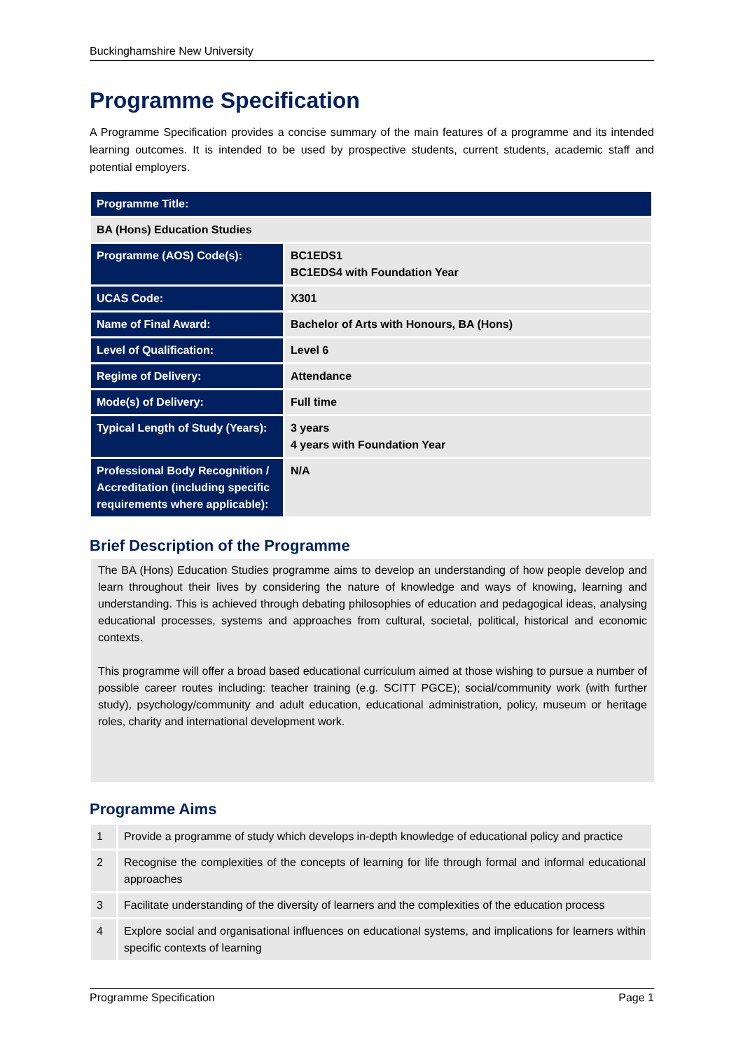Buckinghamshire New University
Programme Specification
A Programme Specification provides a concise summary of the main features of a programme and its intended learning outcomes. It is intended to be used by prospective students, current students, academic staff and potential employers.
| Programme Title: | |
| BA (Hons) Education Studies | |
| Programme (AOS) Code(s): | BC1EDS1 BC1EDS4 with Foundation Year |
| UCAS Code: | X301 |
| Name of Final Award: | Bachelor of Arts with Honours, BA (Hons) |
| Level of Qualification: | Level 6 |
| Regime of Delivery: | Attendance |
| Mode(s) of Delivery: | Full time |
| Typical Length of Study (Years): | 3 years 4 years with Foundation Year |
| Professional Body Recognition / Accreditation (including specific requirements where applicable): | N/A |
Brief Description of the Programme
The BA (Hons) Education Studies programme aims to develop an understanding of how people develop and learn throughout their lives by considering the nature of knowledge and ways of knowing, learning and understanding. This is achieved through debating philosophies of education and pedagogical ideas, analysing educational processes, systems and approaches from cultural, societal, political, historical and economic contexts.
This programme will offer a broad based educational curriculum aimed at those wishing to pursue a number of possible career routes including: teacher training (e.g. SCITT PGCE); social/community work (with further study), psychology/community and adult education, educational administration, policy, museum or heritage roles, charity and international development work.
Programme Aims
| 1 | Provide a programme of study which develops in-depth knowledge of educational policy and practice |
| 2 | Recognise the complexities of the concepts of learning for life through formal and informal educational approaches |
| 3 | Facilitate understanding of the diversity of learners and the complexities of the education process |
| 4 | Explore social and organisational influences on educational systems, and implications for learners within specific contexts of learning |
Programme Specification Page 1